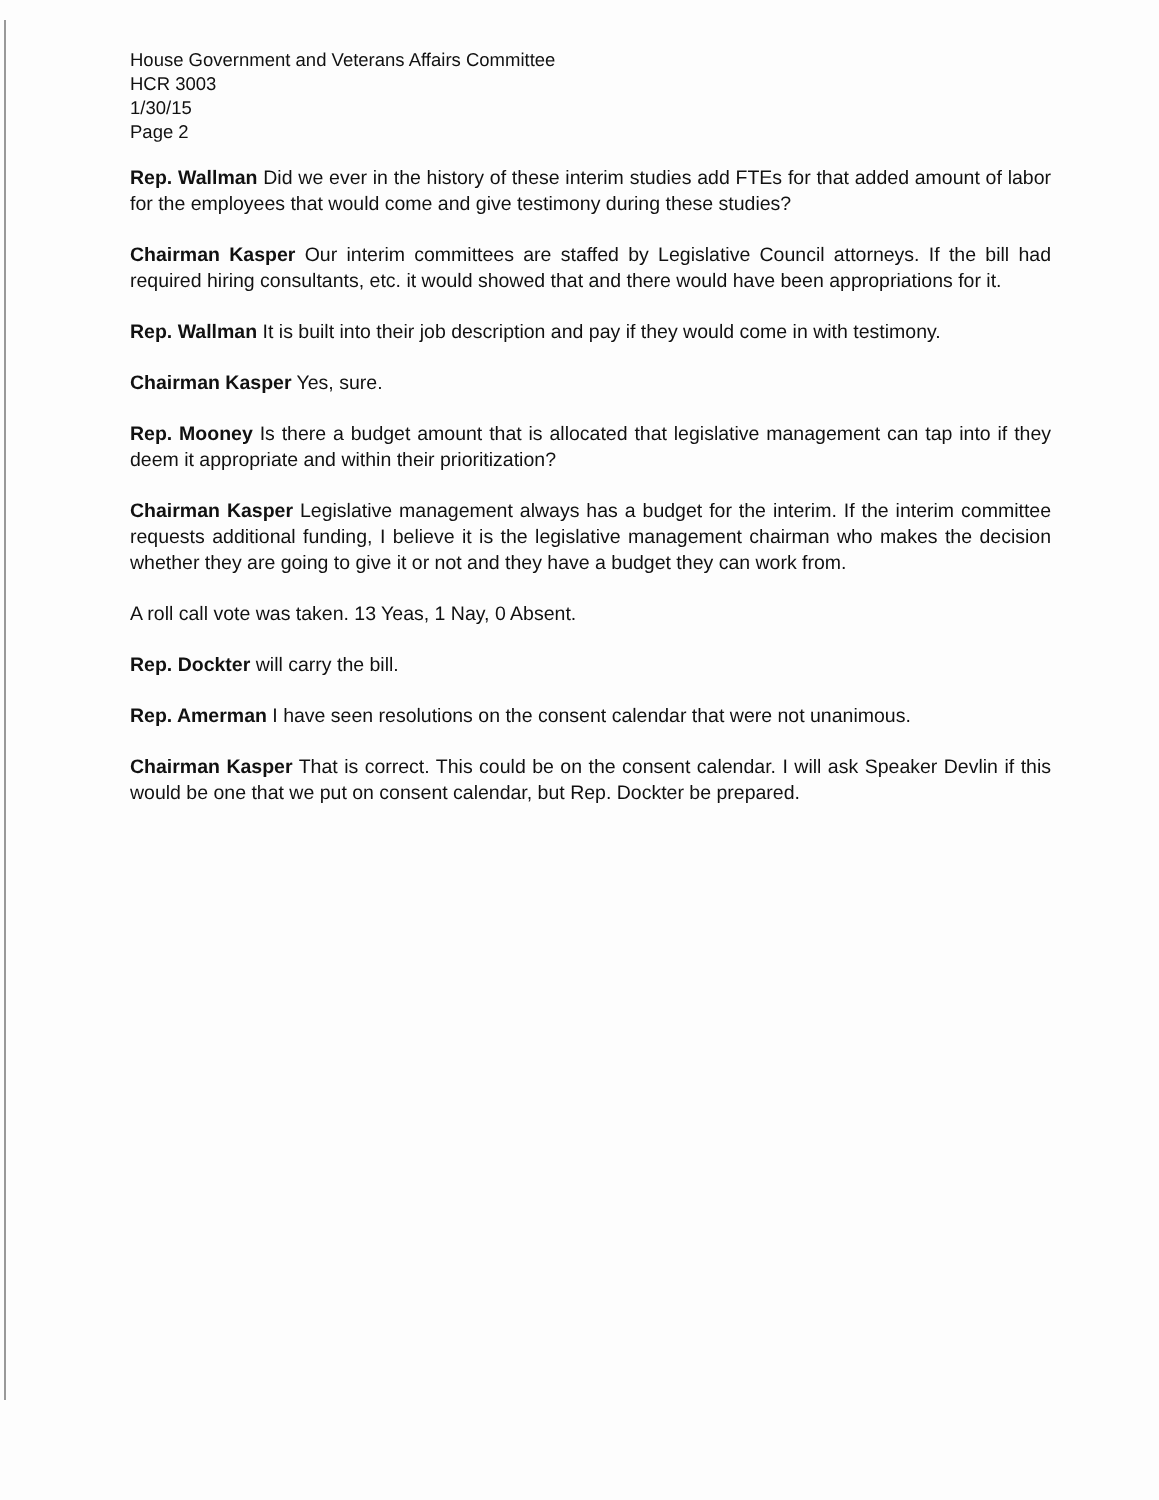House Government and Veterans Affairs Committee
HCR 3003
1/30/15
Page 2
Rep. Wallman Did we ever in the history of these interim studies add FTEs for that added amount of labor for the employees that would come and give testimony during these studies?
Chairman Kasper Our interim committees are staffed by Legislative Council attorneys. If the bill had required hiring consultants, etc. it would showed that and there would have been appropriations for it.
Rep. Wallman It is built into their job description and pay if they would come in with testimony.
Chairman Kasper Yes, sure.
Rep. Mooney Is there a budget amount that is allocated that legislative management can tap into if they deem it appropriate and within their prioritization?
Chairman Kasper Legislative management always has a budget for the interim. If the interim committee requests additional funding, I believe it is the legislative management chairman who makes the decision whether they are going to give it or not and they have a budget they can work from.
A roll call vote was taken. 13 Yeas, 1 Nay, 0 Absent.
Rep. Dockter will carry the bill.
Rep. Amerman I have seen resolutions on the consent calendar that were not unanimous.
Chairman Kasper That is correct. This could be on the consent calendar. I will ask Speaker Devlin if this would be one that we put on consent calendar, but Rep. Dockter be prepared.